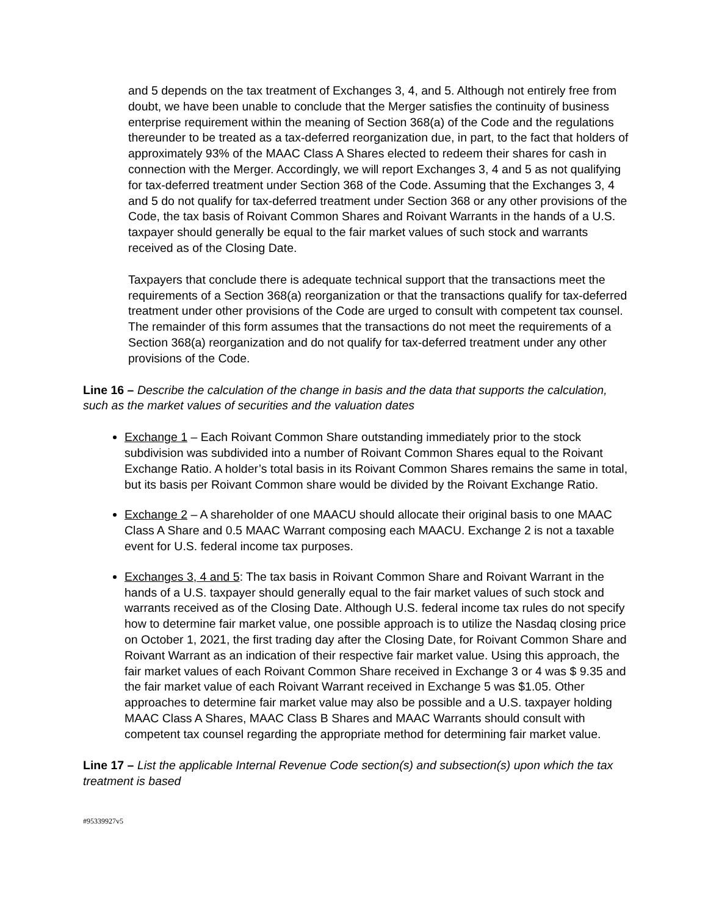and 5 depends on the tax treatment of Exchanges 3, 4, and 5. Although not entirely free from doubt, we have been unable to conclude that the Merger satisfies the continuity of business enterprise requirement within the meaning of Section 368(a) of the Code and the regulations thereunder to be treated as a tax-deferred reorganization due, in part, to the fact that holders of approximately 93% of the MAAC Class A Shares elected to redeem their shares for cash in connection with the Merger. Accordingly, we will report Exchanges 3, 4 and 5 as not qualifying for tax-deferred treatment under Section 368 of the Code. Assuming that the Exchanges 3, 4 and 5 do not qualify for tax-deferred treatment under Section 368 or any other provisions of the Code, the tax basis of Roivant Common Shares and Roivant Warrants in the hands of a U.S. taxpayer should generally be equal to the fair market values of such stock and warrants received as of the Closing Date.
Taxpayers that conclude there is adequate technical support that the transactions meet the requirements of a Section 368(a) reorganization or that the transactions qualify for tax-deferred treatment under other provisions of the Code are urged to consult with competent tax counsel. The remainder of this form assumes that the transactions do not meet the requirements of a Section 368(a) reorganization and do not qualify for tax-deferred treatment under any other provisions of the Code.
Line 16 – Describe the calculation of the change in basis and the data that supports the calculation, such as the market values of securities and the valuation dates
Exchange 1 – Each Roivant Common Share outstanding immediately prior to the stock subdivision was subdivided into a number of Roivant Common Shares equal to the Roivant Exchange Ratio. A holder’s total basis in its Roivant Common Shares remains the same in total, but its basis per Roivant Common share would be divided by the Roivant Exchange Ratio.
Exchange 2 – A shareholder of one MAACU should allocate their original basis to one MAAC Class A Share and 0.5 MAAC Warrant composing each MAACU. Exchange 2 is not a taxable event for U.S. federal income tax purposes.
Exchanges 3, 4 and 5: The tax basis in Roivant Common Share and Roivant Warrant in the hands of a U.S. taxpayer should generally equal to the fair market values of such stock and warrants received as of the Closing Date. Although U.S. federal income tax rules do not specify how to determine fair market value, one possible approach is to utilize the Nasdaq closing price on October 1, 2021, the first trading day after the Closing Date, for Roivant Common Share and Roivant Warrant as an indication of their respective fair market value. Using this approach, the fair market values of each Roivant Common Share received in Exchange 3 or 4 was $ 9.35 and the fair market value of each Roivant Warrant received in Exchange 5 was $1.05. Other approaches to determine fair market value may also be possible and a U.S. taxpayer holding MAAC Class A Shares, MAAC Class B Shares and MAAC Warrants should consult with competent tax counsel regarding the appropriate method for determining fair market value.
Line 17 – List the applicable Internal Revenue Code section(s) and subsection(s) upon which the tax treatment is based
#95339927v5